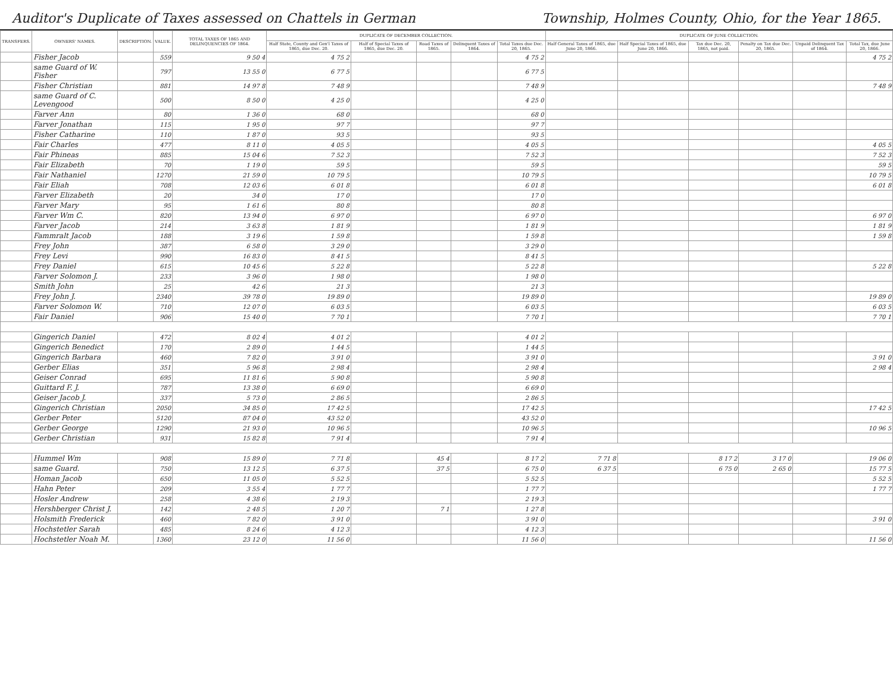Auditor's Duplicate of Taxes assessed on Chattels in German Township, Holmes County, Ohio, for the Year 1865.
| TRANSFERS. | OWNERS' NAMES. | DESCRIPTION. | VALUE. | TOTAL TAXES OF 1865 AND DELINQUENCIES OF 1864. | DUPLICATE OF DECEMBER COLLECTION. | | | | | DUPLICATE OF JUNE COLLECTION. | | | | | |
| --- | --- | --- | --- | --- | --- | --- | --- | --- | --- | --- | --- | --- | --- | --- | --- |
| | | | | | Half State, County and Gen'l Taxes of 1865, due Dec. 20. | Half of Special Taxes of 1865, due Dec. 20. | Road Taxes of 1865. | Delinquent Taxes of 1864. | Total Taxes due Dec. 20, 1865. | Half General Taxes of 1865, due June 20, 1866. | Half Special Taxes of 1865, due June 20, 1866. | Tax due Dec. 20, 1865, not paid. | Penalty on Tax due Dec. 20, 1865. | Unpaid Delinquent Tax of 1864. | Total Tax, due June 20, 1866. |
| | Fisher Jacob | | 559 | 9 50 4 | 4 75 2 | | | | 4 75 2 | | | | | | 4 75 2 |
| | same Guard of W. Fisher | | 797 | 13 55 0 | 6 77 5 | | | | 6 77 5 | | | | | | |
| | Fisher Christian | | 881 | 14 97 8 | 7 48 9 | | | | 7 48 9 | | | | | | 7 48 9 |
| | same Guard of C. Levengood | | 500 | 8 50 0 | 4 25 0 | | | | 4 25 0 | | | | | | |
| | Farver Ann | | 80 | 1 36 0 | 68 0 | | | | 68 0 | | | | | | |
| | Farver Jonathan | | 115 | 1 95 0 | 97 7 | | | | 97 7 | | | | | | |
| | Fisher Catharine | | 110 | 1 87 0 | 93 5 | | | | 93 5 | | | | | | |
| | Fair Charles | | 477 | 8 11 0 | 4 05 5 | | | | 4 05 5 | | | | | | 4 05 5 |
| | Fair Phineas | | 885 | 15 04 6 | 7 52 3 | | | | 7 52 3 | | | | | | 7 52 3 |
| | Fair Elizabeth | | 70 | 1 19 0 | 59 5 | | | | 59 5 | | | | | | 59 5 |
| | Fair Nathaniel | | 1270 | 21 59 0 | 10 79 5 | | | | 10 79 5 | | | | | | 10 79 5 |
| | Fair Eliah | | 708 | 12 03 6 | 6 01 8 | | | | 6 01 8 | | | | | | 6 01 8 |
| | Farver Elizabeth | | 20 | 34 0 | 17 0 | | | | 17 0 | | | | | | |
| | Farver Mary | | 95 | 1 61 6 | 80 8 | | | | 80 8 | | | | | | |
| | Farver Wm C. | | 820 | 13 94 0 | 6 97 0 | | | | 6 97 0 | | | | | | 6 97 0 |
| | Farver Jacob | | 214 | 3 63 8 | 1 81 9 | | | | 1 81 9 | | | | | | 1 81 9 |
| | Fammralt Jacob | | 188 | 3 19 6 | 1 59 8 | | | | 1 59 8 | | | | | | 1 59 8 |
| | Frey John | | 387 | 6 58 0 | 3 29 0 | | | | 3 29 0 | | | | | | |
| | Frey Levi | | 990 | 16 83 0 | 8 41 5 | | | | 8 41 5 | | | | | | |
| | Frey Daniel | | 615 | 10 45 6 | 5 22 8 | | | | 5 22 8 | | | | | | 5 22 8 |
| | Farver Solomon J. | | 233 | 3 96 0 | 1 98 0 | | | | 1 98 0 | | | | | | |
| | Smith John | | 25 | 42 6 | 21 3 | | | | 21 3 | | | | | | |
| | Frey John J. | | 2340 | 39 78 0 | 19 89 0 | | | | 19 89 0 | | | | | | 19 89 0 |
| | Farver Solomon W. | | 710 | 12 07 0 | 6 03 5 | | | | 6 03 5 | | | | | | 6 03 5 |
| | Fair Daniel | | 906 | 15 40 0 | 7 70 1 | | | | 7 70 1 | | | | | | 7 70 1 |
| | Gingerich Daniel | | 472 | 8 02 4 | 4 01 2 | | | | 4 01 2 | | | | | | |
| | Gingerich Benedict | | 170 | 2 89 0 | 1 44 5 | | | | 1 44 5 | | | | | | |
| | Gingerich Barbara | | 460 | 7 82 0 | 3 91 0 | | | | 3 91 0 | | | | | | 3 91 0 |
| | Gerber Elias | | 351 | 5 96 8 | 2 98 4 | | | | 2 98 4 | | | | | | 2 98 4 |
| | Geiser Conrad | | 695 | 11 81 6 | 5 90 8 | | | | 5 90 8 | | | | | | |
| | Guittard F. J. | | 787 | 13 38 0 | 6 69 0 | | | | 6 69 0 | | | | | | |
| | Geiser Jacob J. | | 337 | 5 73 0 | 2 86 5 | | | | 2 86 5 | | | | | | |
| | Gingerich Christian | | 2050 | 34 85 0 | 17 42 5 | | | | 17 42 5 | | | | | | 17 42 5 |
| | Gerber Peter | | 5120 | 87 04 0 | 43 52 0 | | | | 43 52 0 | | | | | | |
| | Gerber George | | 1290 | 21 93 0 | 10 96 5 | | | | 10 96 5 | | | | | | 10 96 5 |
| | Gerber Christian | | 931 | 15 82 8 | 7 91 4 | | | | 7 91 4 | | | | | | |
| | Hummel Wm | | 908 | 15 89 0 | 7 71 8 | | 45 4 | | 8 17 2 | 7 71 8 | | 8 17 2 | 3 17 0 | | 19 06 0 |
| | same Guard. | | 750 | 13 12 5 | 6 37 5 | | 37 5 | | 6 75 0 | 6 37 5 | | 6 75 0 | 2 65 0 | | 15 77 5 |
| | Homan Jacob | | 650 | 11 05 0 | 5 52 5 | | | | 5 52 5 | | | | | | 5 52 5 |
| | Hahn Peter | | 209 | 3 55 4 | 1 77 7 | | | | 1 77 7 | | | | | | 1 77 7 |
| | Hosler Andrew | | 258 | 4 38 6 | 2 19 3 | | | | 2 19 3 | | | | | | |
| | Hershberger Christ J. | | 142 | 2 48 5 | 1 20 7 | | 7 1 | | 1 27 8 | | | | | | |
| | Holsmith Frederick | | 460 | 7 82 0 | 3 91 0 | | | | 3 91 0 | | | | | | 3 91 0 |
| | Hochstetler Sarah | | 485 | 8 24 6 | 4 12 3 | | | | 4 12 3 | | | | | | |
| | Hochstetler Noah M. | | 1360 | 23 12 0 | 11 56 0 | | | | 11 56 0 | | | | | | 11 56 0 |